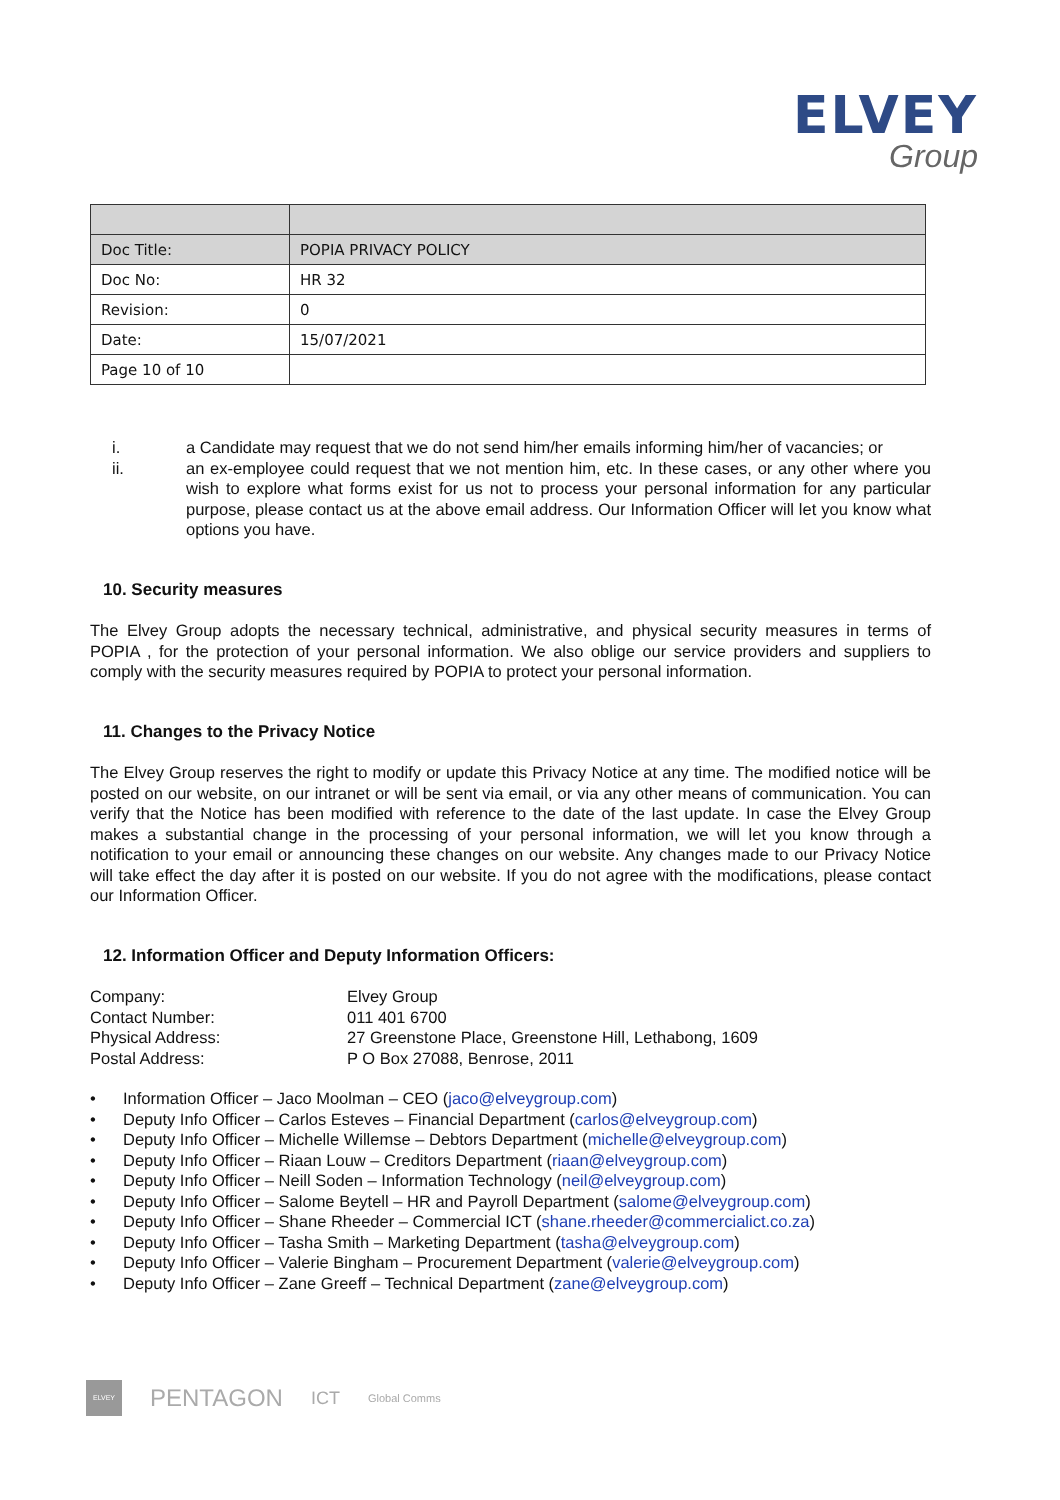ELVEY
Group
| Doc Title: | POPIA PRIVACY POLICY |
| Doc No: | HR 32 |
| Revision: | 0 |
| Date: | 15/07/2021 |
| Page 10 of 10 | |
i. a Candidate may request that we do not send him/her emails informing him/her of vacancies; or
ii. an ex-employee could request that we not mention him, etc. In these cases, or any other where you wish to explore what forms exist for us not to process your personal information for any particular purpose, please contact us at the above email address. Our Information Officer will let you know what options you have.
10. Security measures
The Elvey Group adopts the necessary technical, administrative, and physical security measures in terms of POPIA , for the protection of your personal information. We also oblige our service providers and suppliers to comply with the security measures required by POPIA to protect your personal information.
11. Changes to the Privacy Notice
The Elvey Group reserves the right to modify or update this Privacy Notice at any time. The modified notice will be posted on our website, on our intranet or will be sent via email, or via any other means of communication. You can verify that the Notice has been modified with reference to the date of the last update. In case the Elvey Group makes a substantial change in the processing of your personal information, we will let you know through a notification to your email or announcing these changes on our website. Any changes made to our Privacy Notice will take effect the day after it is posted on our website. If you do not agree with the modifications, please contact our Information Officer.
12. Information Officer and Deputy Information Officers:
Company:
Elvey Group
Contact Number:
011 401 6700
Physical Address:
27 Greenstone Place, Greenstone Hill, Lethabong, 1609
Postal Address:
P O Box 27088, Benrose, 2011
• Information Officer – Jaco Moolman – CEO (jaco@elveygroup.com)
• Deputy Info Officer – Carlos Esteves – Financial Department (carlos@elveygroup.com)
• Deputy Info Officer – Michelle Willemse – Debtors Department (michelle@elveygroup.com)
• Deputy Info Officer – Riaan Louw – Creditors Department (riaan@elveygroup.com)
• Deputy Info Officer – Neill Soden – Information Technology (neil@elveygroup.com)
• Deputy Info Officer – Salome Beytell – HR and Payroll Department (salome@elveygroup.com)
• Deputy Info Officer – Shane Rheeder – Commercial ICT (shane.rheeder@commercialict.co.za)
• Deputy Info Officer – Tasha Smith – Marketing Department (tasha@elveygroup.com)
• Deputy Info Officer – Valerie Bingham – Procurement Department (valerie@elveygroup.com)
• Deputy Info Officer – Zane Greeff – Technical Department (zane@elveygroup.com)
ELVEY
PENTAGON
ICT
Global Comms